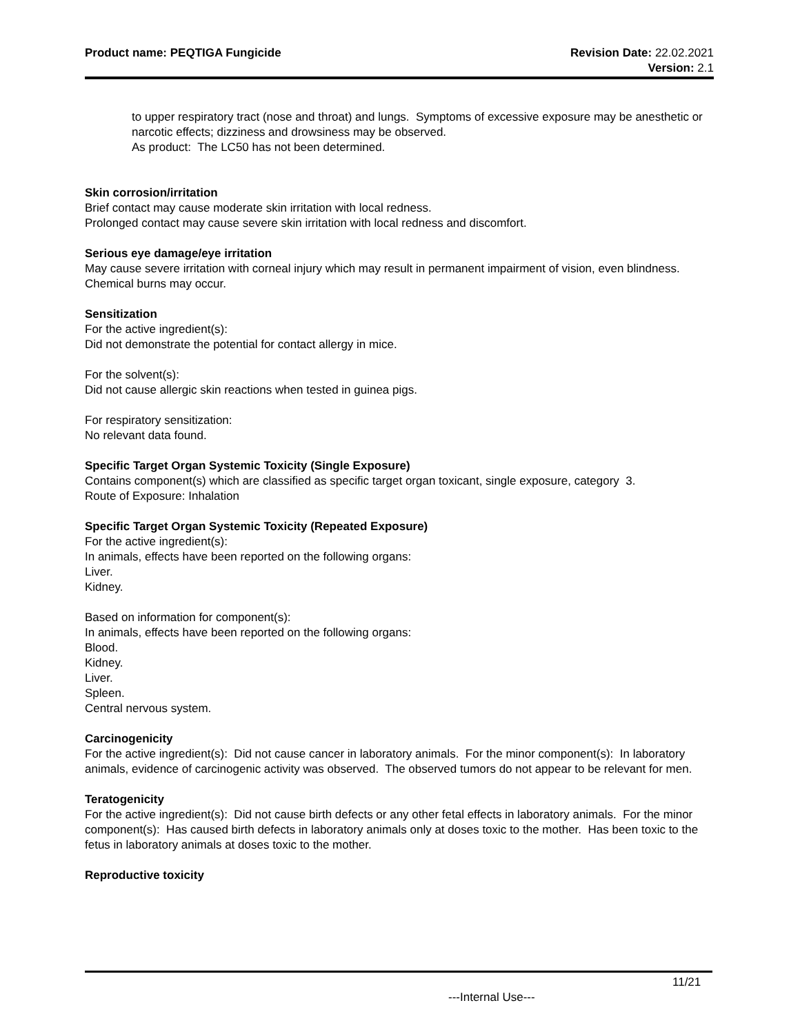Product name: PEQTIGA Fungicide
Revision Date: 22.02.2021
Version: 2.1
to upper respiratory tract (nose and throat) and lungs. Symptoms of excessive exposure may be anesthetic or narcotic effects; dizziness and drowsiness may be observed.
As product: The LC50 has not been determined.
Skin corrosion/irritation
Brief contact may cause moderate skin irritation with local redness.
Prolonged contact may cause severe skin irritation with local redness and discomfort.
Serious eye damage/eye irritation
May cause severe irritation with corneal injury which may result in permanent impairment of vision, even blindness. Chemical burns may occur.
Sensitization
For the active ingredient(s):
Did not demonstrate the potential for contact allergy in mice.
For the solvent(s):
Did not cause allergic skin reactions when tested in guinea pigs.
For respiratory sensitization:
No relevant data found.
Specific Target Organ Systemic Toxicity (Single Exposure)
Contains component(s) which are classified as specific target organ toxicant, single exposure, category 3.
Route of Exposure: Inhalation
Specific Target Organ Systemic Toxicity (Repeated Exposure)
For the active ingredient(s):
In animals, effects have been reported on the following organs:
Liver.
Kidney.
Based on information for component(s):
In animals, effects have been reported on the following organs:
Blood.
Kidney.
Liver.
Spleen.
Central nervous system.
Carcinogenicity
For the active ingredient(s): Did not cause cancer in laboratory animals. For the minor component(s): In laboratory animals, evidence of carcinogenic activity was observed. The observed tumors do not appear to be relevant for men.
Teratogenicity
For the active ingredient(s): Did not cause birth defects or any other fetal effects in laboratory animals. For the minor component(s): Has caused birth defects in laboratory animals only at doses toxic to the mother. Has been toxic to the fetus in laboratory animals at doses toxic to the mother.
Reproductive toxicity
11/21
---Internal Use---